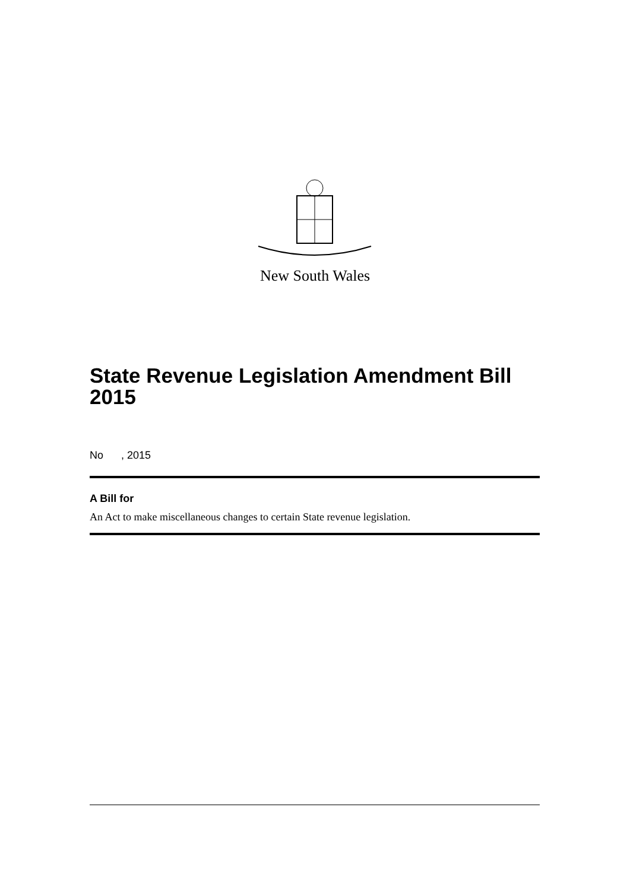New South Wales
State Revenue Legislation Amendment Bill 2015
No , 2015
A Bill for
An Act to make miscellaneous changes to certain State revenue legislation.